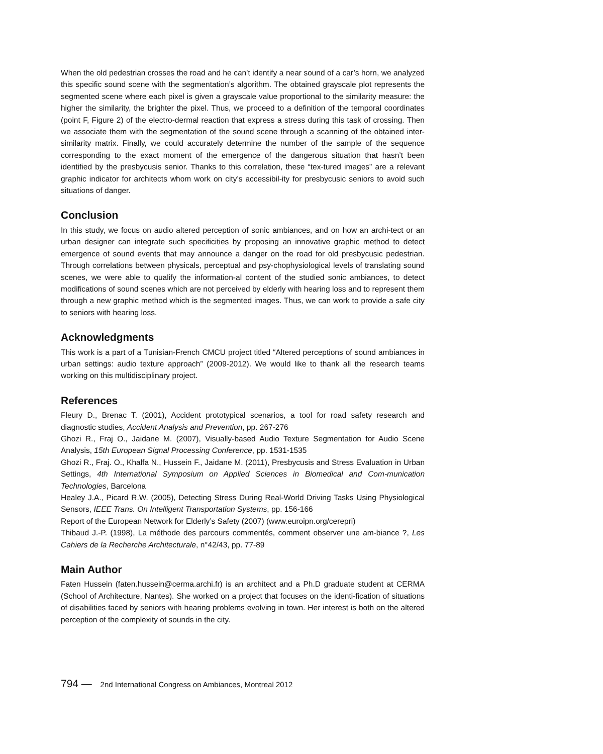When the old pedestrian crosses the road and he can’t identify a near sound of a car’s horn, we analyzed this specific sound scene with the segmentation’s algorithm. The obtained grayscale plot represents the segmented scene where each pixel is given a grayscale value proportional to the similarity measure: the higher the similarity, the brighter the pixel. Thus, we proceed to a definition of the temporal coordinates (point F, Figure 2) of the electro-dermal reaction that express a stress during this task of crossing. Then we associate them with the segmentation of the sound scene through a scanning of the obtained inter-similarity matrix. Finally, we could accurately determine the number of the sample of the sequence corresponding to the exact moment of the emergence of the dangerous situation that hasn’t been identified by the presbycusis senior. Thanks to this correlation, these “tex-tured images” are a relevant graphic indicator for architects whom work on city’s accessibil-ity for presbycusic seniors to avoid such situations of danger.
Conclusion
In this study, we focus on audio altered perception of sonic ambiances, and on how an archi-tect or an urban designer can integrate such specificities by proposing an innovative graphic method to detect emergence of sound events that may announce a danger on the road for old presbycusic pedestrian. Through correlations between physicals, perceptual and psy-chophysiological levels of translating sound scenes, we were able to qualify the information-al content of the studied sonic ambiances, to detect modifications of sound scenes which are not perceived by elderly with hearing loss and to represent them through a new graphic method which is the segmented images. Thus, we can work to provide a safe city to seniors with hearing loss.
Acknowledgments
This work is a part of a Tunisian-French CMCU project titled “Altered perceptions of sound ambiances in urban settings: audio texture approach” (2009-2012). We would like to thank all the research teams working on this multidisciplinary project.
References
Fleury D., Brenac T. (2001), Accident prototypical scenarios, a tool for road safety research and diagnostic studies, Accident Analysis and Prevention, pp. 267-276
Ghozi R., Fraj O., Jaidane M. (2007), Visually-based Audio Texture Segmentation for Audio Scene Analysis, 15th European Signal Processing Conference, pp. 1531-1535
Ghozi R., Fraj. O., Khalfa N., Hussein F., Jaidane M. (2011), Presbycusis and Stress Evaluation in Urban Settings, 4th International Symposium on Applied Sciences in Biomedical and Com-munication Technologies, Barcelona
Healey J.A., Picard R.W. (2005), Detecting Stress During Real-World Driving Tasks Using Physiological Sensors, IEEE Trans. On Intelligent Transportation Systems, pp. 156-166
Report of the European Network for Elderly’s Safety (2007) (www.euroipn.org/cerepri)
Thibaud J.-P. (1998), La méthode des parcours commentés, comment observer une am-biance ?, Les Cahiers de la Recherche Architecturale, n°42/43, pp. 77-89
Main Author
Faten Hussein (faten.hussein@cerma.archi.fr) is an architect and a Ph.D graduate student at CERMA (School of Architecture, Nantes). She worked on a project that focuses on the identi-fication of situations of disabilities faced by seniors with hearing problems evolving in town. Her interest is both on the altered perception of the complexity of sounds in the city.
794 — 2nd International Congress on Ambiances, Montreal 2012